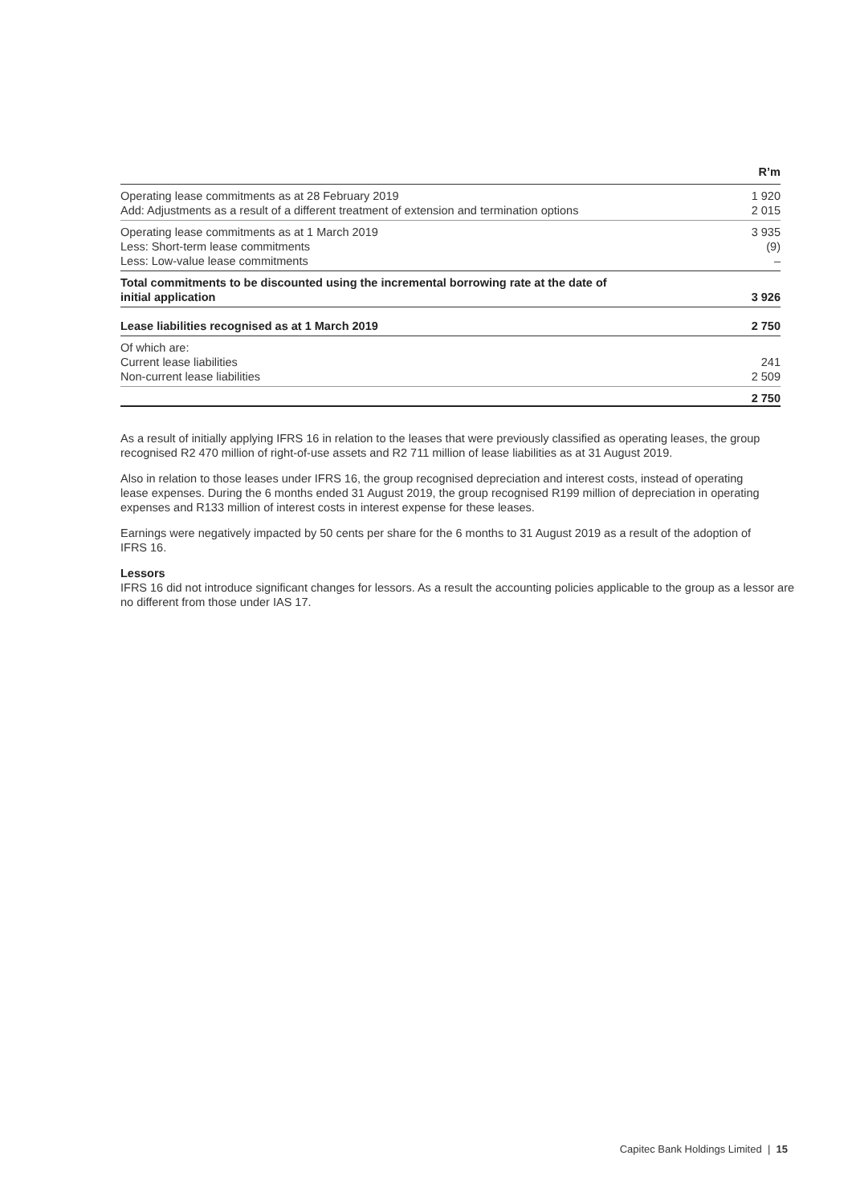| | R’m |
| --- | --- |
| Operating lease commitments as at 28 February 2019 | 1 920 |
| Add: Adjustments as a result of a different treatment of extension and termination options | 2 015 |
| Operating lease commitments as at 1 March 2019 | 3 935 |
| Less: Short-term lease commitments | (9) |
| Less: Low-value lease commitments | – |
| Total commitments to be discounted using the incremental borrowing rate at the date of initial application | 3 926 |
| Lease liabilities recognised as at 1 March 2019 | 2 750 |
| Of which are: | |
| Current lease liabilities | 241 |
| Non-current lease liabilities | 2 509 |
| | 2 750 |
As a result of initially applying IFRS 16 in relation to the leases that were previously classified as operating leases, the group recognised R2 470 million of right-of-use assets and R2 711 million of lease liabilities as at 31 August 2019.
Also in relation to those leases under IFRS 16, the group recognised depreciation and interest costs, instead of operating lease expenses. During the 6 months ended 31 August 2019, the group recognised R199 million of depreciation in operating expenses and R133 million of interest costs in interest expense for these leases.
Earnings were negatively impacted by 50 cents per share for the 6 months to 31 August 2019 as a result of the adoption of IFRS 16.
Lessors
IFRS 16 did not introduce significant changes for lessors. As a result the accounting policies applicable to the group as a lessor are no different from those under IAS 17.
Capitec Bank Holdings Limited | 15